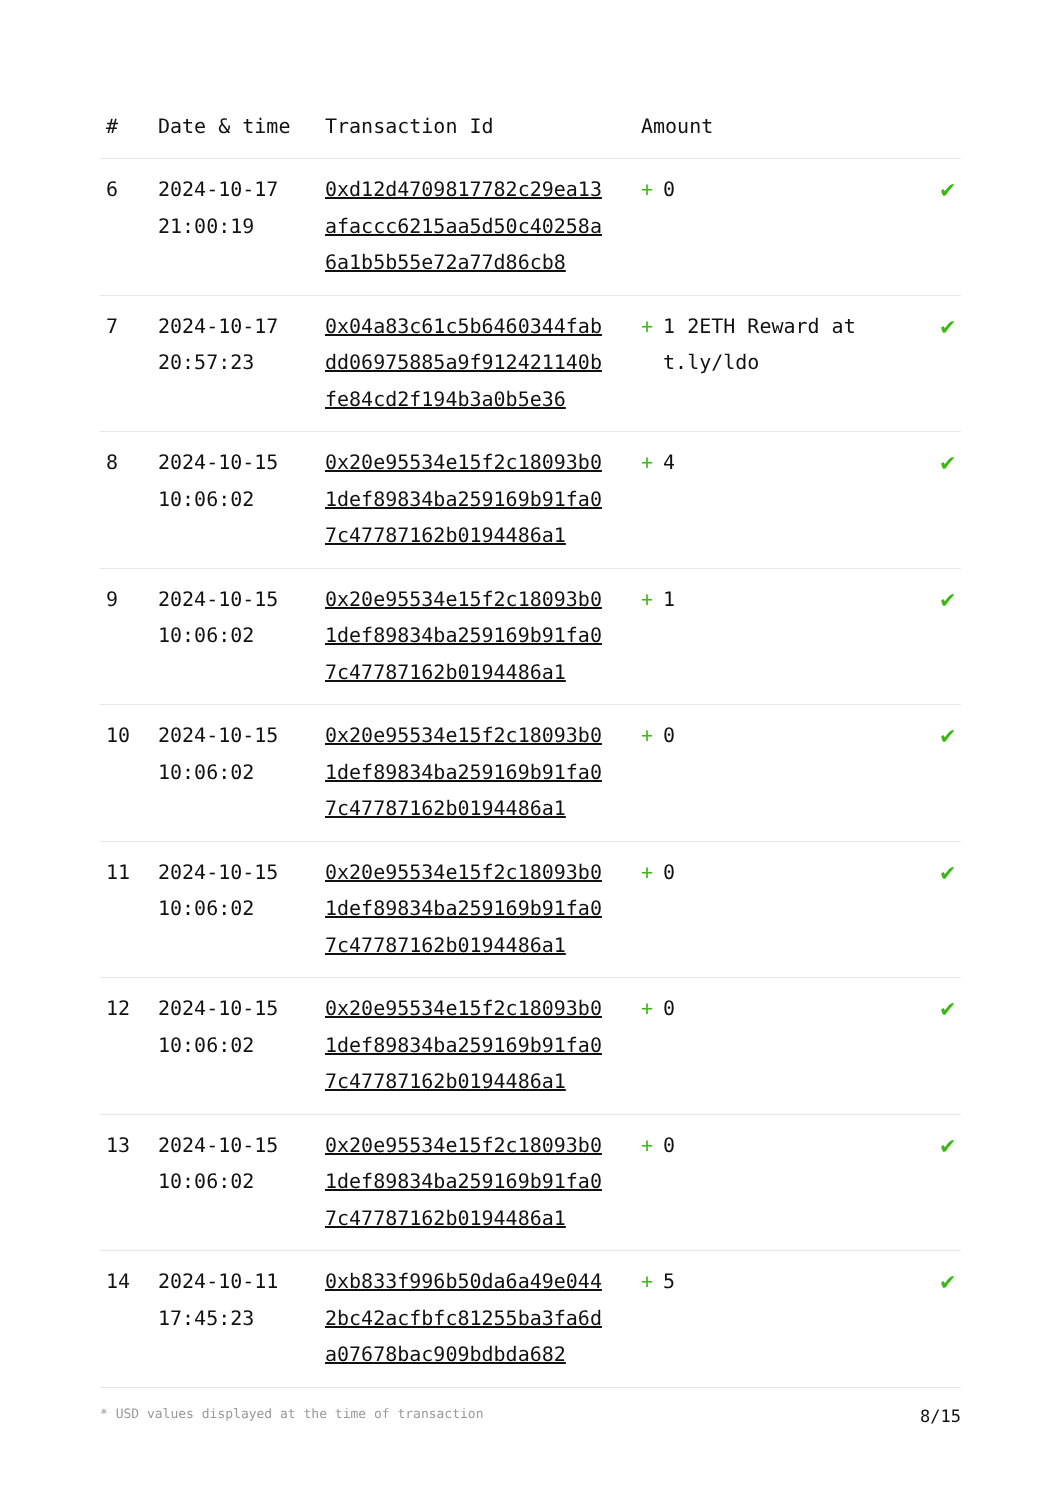| # | Date & time | Transaction Id | Amount | |
| --- | --- | --- | --- | --- |
| 6 | 2024-10-17 21:00:19 | 0xd12d4709817782c29ea13afaccc6215aa5d50c40258a6a1b5b55e72a77d86cb8 | + 0 | ✔ |
| 7 | 2024-10-17 20:57:23 | 0x04a83c61c5b6460344fabdd06975885a9f912421140bfe84cd2f194b3a0b5e36 | + 1 2ETH Reward at t.ly/ldo | ✔ |
| 8 | 2024-10-15 10:06:02 | 0x20e95534e15f2c18093b01def89834ba259169b91fa07c47787162b0194486a1 | + 4 | ✔ |
| 9 | 2024-10-15 10:06:02 | 0x20e95534e15f2c18093b01def89834ba259169b91fa07c47787162b0194486a1 | + 1 | ✔ |
| 10 | 2024-10-15 10:06:02 | 0x20e95534e15f2c18093b01def89834ba259169b91fa07c47787162b0194486a1 | + 0 | ✔ |
| 11 | 2024-10-15 10:06:02 | 0x20e95534e15f2c18093b01def89834ba259169b91fa07c47787162b0194486a1 | + 0 | ✔ |
| 12 | 2024-10-15 10:06:02 | 0x20e95534e15f2c18093b01def89834ba259169b91fa07c47787162b0194486a1 | + 0 | ✔ |
| 13 | 2024-10-15 10:06:02 | 0x20e95534e15f2c18093b01def89834ba259169b91fa07c47787162b0194486a1 | + 0 | ✔ |
| 14 | 2024-10-11 17:45:23 | 0xb833f996b50da6a49e0442bc42acfbfc81255ba3fa6da07678bac909bdbda682 | + 5 | ✔ |
* USD values displayed at the time of transaction 8/15